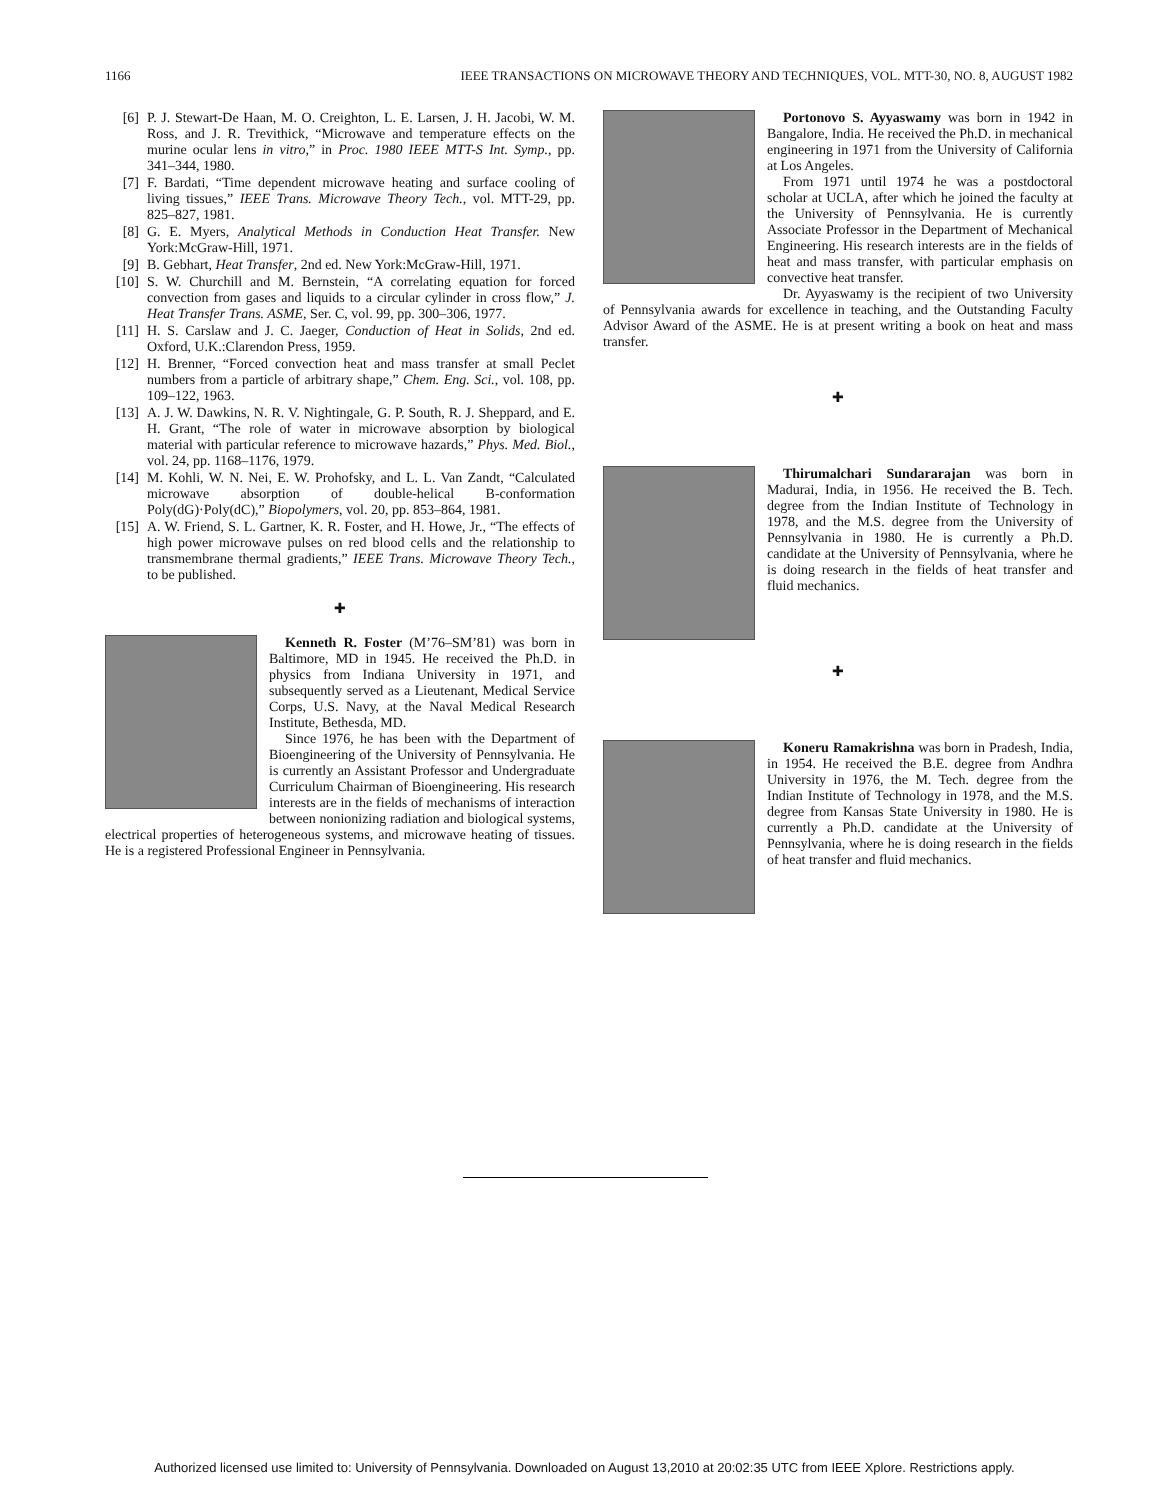1166 IEEE TRANSACTIONS ON MICROWAVE THEORY AND TECHNIQUES, VOL. MTT-30, NO. 8, AUGUST 1982
[6] P. J. Stewart-De Haan, M. O. Creighton, L. E. Larsen, J. H. Jacobi, W. M. Ross, and J. R. Trevithick, “Microwave and temperature effects on the murine ocular lens in vitro,” in Proc. 1980 IEEE MTT-S Int. Symp., pp. 341–344, 1980.
[7] F. Bardati, “Time dependent microwave heating and surface cooling of living tissues,” IEEE Trans. Microwave Theory Tech., vol. MTT-29, pp. 825–827, 1981.
[8] G. E. Myers, Analytical Methods in Conduction Heat Transfer. New York:McGraw-Hill, 1971.
[9] B. Gebhart, Heat Transfer, 2nd ed. New York:McGraw-Hill, 1971.
[10] S. W. Churchill and M. Bernstein, “A correlating equation for forced convection from gases and liquids to a circular cylinder in cross flow,” J. Heat Transfer Trans. ASME, Ser. C, vol. 99, pp. 300–306, 1977.
[11] H. S. Carslaw and J. C. Jaeger, Conduction of Heat in Solids, 2nd ed. Oxford, U.K.:Clarendon Press, 1959.
[12] H. Brenner, “Forced convection heat and mass transfer at small Peclet numbers from a particle of arbitrary shape,” Chem. Eng. Sci., vol. 108, pp. 109–122, 1963.
[13] A. J. W. Dawkins, N. R. V. Nightingale, G. P. South, R. J. Sheppard, and E. H. Grant, “The role of water in microwave absorption by biological material with particular reference to microwave hazards,” Phys. Med. Biol., vol. 24, pp. 1168–1176, 1979.
[14] M. Kohli, W. N. Nei, E. W. Prohofsky, and L. L. Van Zandt, “Calculated microwave absorption of double-helical B-conformation Poly(dG)·Poly(dC),” Biopolymers, vol. 20, pp. 853–864, 1981.
[15] A. W. Friend, S. L. Gartner, K. R. Foster, and H. Howe, Jr., “The effects of high power microwave pulses on red blood cells and the relationship to transmembrane thermal gradients,” IEEE Trans. Microwave Theory Tech., to be published.
✚
Kenneth R. Foster (M’76–SM’81) was born in Baltimore, MD in 1945. He received the Ph.D. in physics from Indiana University in 1971, and subsequently served as a Lieutenant, Medical Service Corps, U.S. Navy, at the Naval Medical Research Institute, Bethesda, MD.
Since 1976, he has been with the Department of Bioengineering of the University of Pennsylvania. He is currently an Assistant Professor and Undergraduate Curriculum Chairman of Bioengineering. His research interests are in the fields of mechanisms of interaction between nonionizing radiation and biological systems, electrical properties of heterogeneous systems, and microwave heating of tissues. He is a registered Professional Engineer in Pennsylvania.
Portonovo S. Ayyaswamy was born in 1942 in Bangalore, India. He received the Ph.D. in mechanical engineering in 1971 from the University of California at Los Angeles.
From 1971 until 1974 he was a postdoctoral scholar at UCLA, after which he joined the faculty at the University of Pennsylvania. He is currently Associate Professor in the Department of Mechanical Engineering. His research interests are in the fields of heat and mass transfer, with particular emphasis on convective heat transfer.
Dr. Ayyaswamy is the recipient of two University of Pennsylvania awards for excellence in teaching, and the Outstanding Faculty Advisor Award of the ASME. He is at present writing a book on heat and mass transfer.
✚
Thirumalchari Sundararajan was born in Madurai, India, in 1956. He received the B. Tech. degree from the Indian Institute of Technology in 1978, and the M.S. degree from the University of Pennsylvania in 1980. He is currently a Ph.D. candidate at the University of Pennsylvania, where he is doing research in the fields of heat transfer and fluid mechanics.
✚
Koneru Ramakrishna was born in Pradesh, India, in 1954. He received the B.E. degree from Andhra University in 1976, the M. Tech. degree from the Indian Institute of Technology in 1978, and the M.S. degree from Kansas State University in 1980. He is currently a Ph.D. candidate at the University of Pennsylvania, where he is doing research in the fields of heat transfer and fluid mechanics.
Authorized licensed use limited to: University of Pennsylvania. Downloaded on August 13,2010 at 20:02:35 UTC from IEEE Xplore. Restrictions apply.